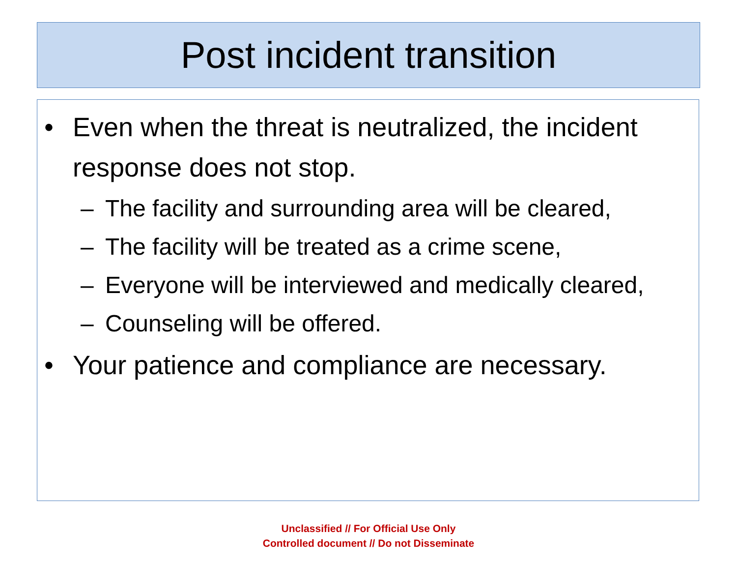Post incident transition
• Even when the threat is neutralized, the incident response does not stop.
– The facility and surrounding area will be cleared,
– The facility will be treated as a crime scene,
– Everyone will be interviewed and medically cleared,
– Counseling will be offered.
• Your patience and compliance are necessary.
Unclassified // For Official Use Only
Controlled document // Do not Disseminate